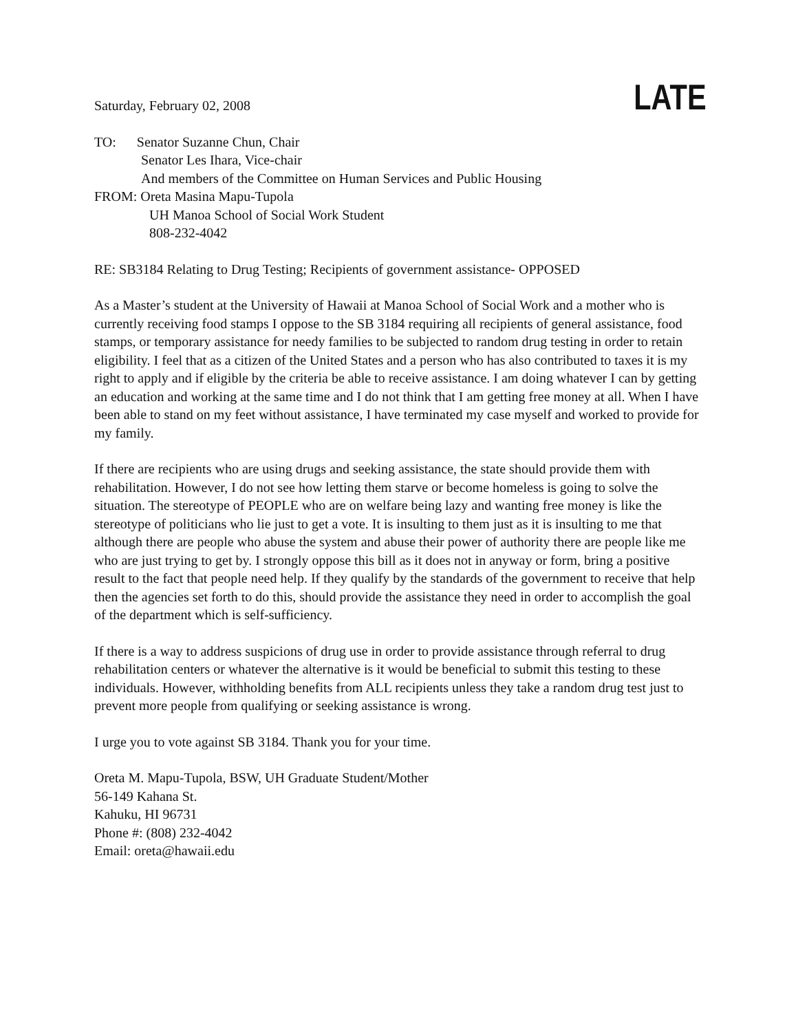Saturday, February 02, 2008
LATE
TO: Senator Suzanne Chun, Chair
Senator Les Ihara, Vice-chair
And members of the Committee on Human Services and Public Housing
FROM: Oreta Masina Mapu-Tupola
UH Manoa School of Social Work Student
808-232-4042
RE: SB3184 Relating to Drug Testing; Recipients of government assistance- OPPOSED
As a Master’s student at the University of Hawaii at Manoa School of Social Work and a mother who is currently receiving food stamps I oppose to the SB 3184 requiring all recipients of general assistance, food stamps, or temporary assistance for needy families to be subjected to random drug testing in order to retain eligibility. I feel that as a citizen of the United States and a person who has also contributed to taxes it is my right to apply and if eligible by the criteria be able to receive assistance. I am doing whatever I can by getting an education and working at the same time and I do not think that I am getting free money at all. When I have been able to stand on my feet without assistance, I have terminated my case myself and worked to provide for my family.
If there are recipients who are using drugs and seeking assistance, the state should provide them with rehabilitation. However, I do not see how letting them starve or become homeless is going to solve the situation. The stereotype of PEOPLE who are on welfare being lazy and wanting free money is like the stereotype of politicians who lie just to get a vote. It is insulting to them just as it is insulting to me that although there are people who abuse the system and abuse their power of authority there are people like me who are just trying to get by. I strongly oppose this bill as it does not in anyway or form, bring a positive result to the fact that people need help. If they qualify by the standards of the government to receive that help then the agencies set forth to do this, should provide the assistance they need in order to accomplish the goal of the department which is self-sufficiency.
If there is a way to address suspicions of drug use in order to provide assistance through referral to drug rehabilitation centers or whatever the alternative is it would be beneficial to submit this testing to these individuals. However, withholding benefits from ALL recipients unless they take a random drug test just to prevent more people from qualifying or seeking assistance is wrong.
I urge you to vote against SB 3184. Thank you for your time.
Oreta M. Mapu-Tupola, BSW, UH Graduate Student/Mother
56-149 Kahana St.
Kahuku, HI 96731
Phone #: (808) 232-4042
Email: oreta@hawaii.edu